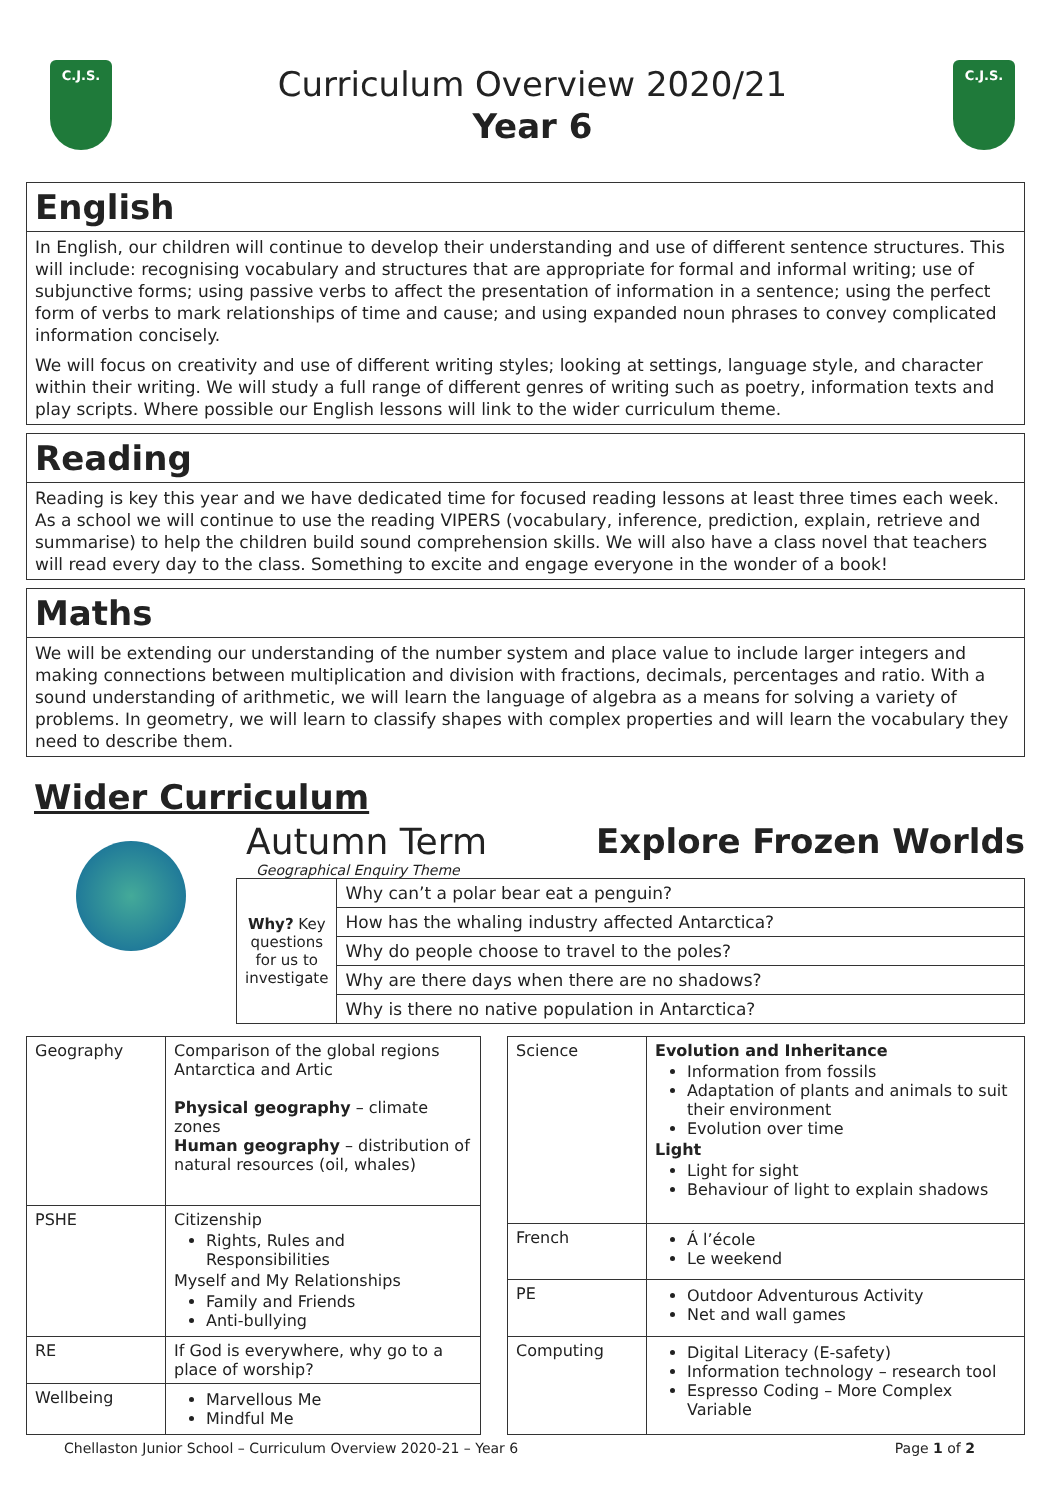C.J.S.
Curriculum Overview 2020/21
Year 6
C.J.S.
English
In English, our children will continue to develop their understanding and use of different sentence structures. This will include: recognising vocabulary and structures that are appropriate for formal and informal writing; use of subjunctive forms; using passive verbs to affect the presentation of information in a sentence; using the perfect form of verbs to mark relationships of time and cause; and using expanded noun phrases to convey complicated information concisely.
We will focus on creativity and use of different writing styles; looking at settings, language style, and character within their writing. We will study a full range of different genres of writing such as poetry, information texts and play scripts. Where possible our English lessons will link to the wider curriculum theme.
Reading
Reading is key this year and we have dedicated time for focused reading lessons at least three times each week. As a school we will continue to use the reading VIPERS (vocabulary, inference, prediction, explain, retrieve and summarise) to help the children build sound comprehension skills. We will also have a class novel that teachers will read every day to the class. Something to excite and engage everyone in the wonder of a book!
Maths
We will be extending our understanding of the number system and place value to include larger integers and making connections between multiplication and division with fractions, decimals, percentages and ratio. With a sound understanding of arithmetic, we will learn the language of algebra as a means for solving a variety of problems. In geometry, we will learn to classify shapes with complex properties and will learn the vocabulary they need to describe them.
Wider Curriculum
Autumn Term
Geographical Enquiry Theme
Explore Frozen Worlds
| Why? Key questions for us to investigate | Why can’t a polar bear eat a penguin? |
| | How has the whaling industry affected Antarctica? |
| | Why do people choose to travel to the poles? |
| | Why are there days when there are no shadows? |
| | Why is there no native population in Antarctica? |
| Geography | Comparison of the global regions Antarctica and Artic Physical geography – climate zones Human geography – distribution of natural resources (oil, whales) |
| PSHE | Citizenship Rights, Rules and Responsibilities Myself and My Relationships Family and Friends Anti-bullying |
| RE | If God is everywhere, why go to a place of worship? |
| Wellbeing | Marvellous Me Mindful Me |
| Science | Evolution and Inheritance Information from fossils Adaptation of plants and animals to suit their environment Evolution over time Light Light for sight Behaviour of light to explain shadows |
| French | Á l’école Le weekend |
| PE | Outdoor Adventurous Activity Net and wall games |
| Computing | Digital Literacy (E-safety) Information technology – research tool Espresso Coding – More Complex Variable |
Chellaston Junior School – Curriculum Overview 2020-21 – Year 6 Page 1 of 2